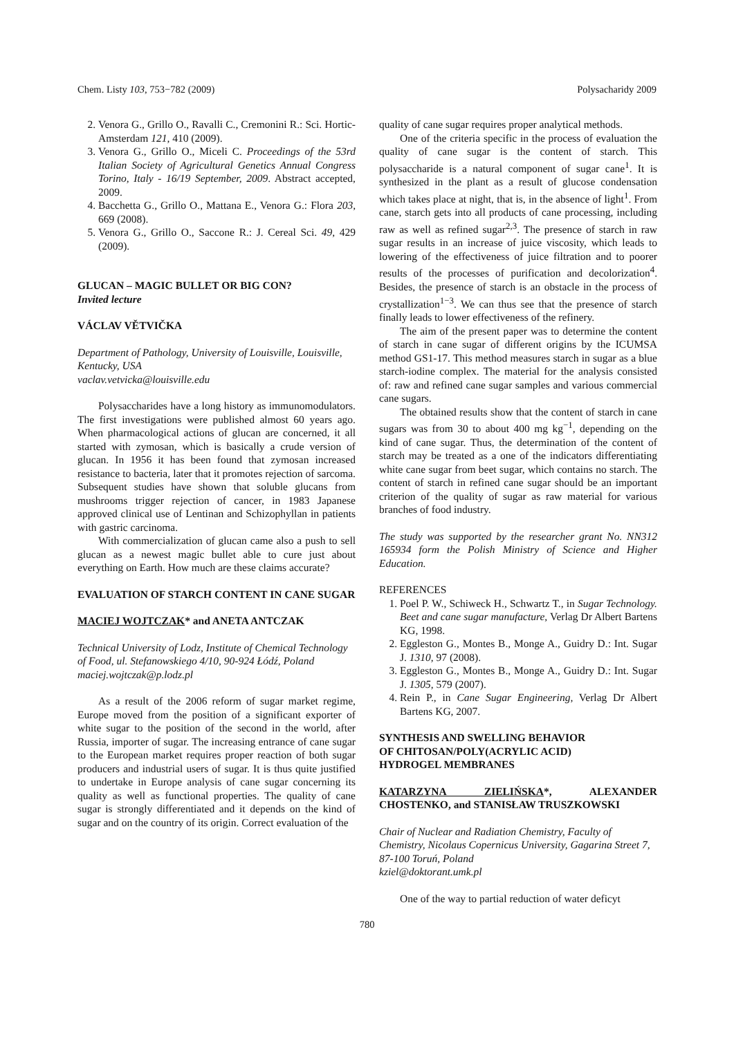Chem. Listy 103, 753−782 (2009) Polysacharidy 2009
2. Venora G., Grillo O., Ravalli C., Cremonini R.: Sci. Hortic-Amsterdam 121, 410 (2009).
3. Venora G., Grillo O., Miceli C. Proceedings of the 53rd Italian Society of Agricultural Genetics Annual Congress Torino, Italy - 16/19 September, 2009. Abstract accepted, 2009.
4. Bacchetta G., Grillo O., Mattana E., Venora G.: Flora 203, 669 (2008).
5. Venora G., Grillo O., Saccone R.: J. Cereal Sci. 49, 429 (2009).
GLUCAN – MAGIC BULLET OR BIG CON?
Invited lecture
VÁCLAV VĚTVIČKA
Department of Pathology, University of Louisville, Louisville, Kentucky, USA
vaclav.vetvicka@louisville.edu
Polysaccharides have a long history as immunomodulators. The first investigations were published almost 60 years ago. When pharmacological actions of glucan are concerned, it all started with zymosan, which is basically a crude version of glucan. In 1956 it has been found that zymosan increased resistance to bacteria, later that it promotes rejection of sarcoma. Subsequent studies have shown that soluble glucans from mushrooms trigger rejection of cancer, in 1983 Japanese approved clinical use of Lentinan and Schizophyllan in patients with gastric carcinoma.
With commercialization of glucan came also a push to sell glucan as a newest magic bullet able to cure just about everything on Earth. How much are these claims accurate?
EVALUATION OF STARCH CONTENT IN CANE SUGAR
MACIEJ WOJTCZAK* and ANETA ANTCZAK
Technical University of Lodz, Institute of Chemical Technology of Food, ul. Stefanowskiego 4/10, 90-924 Łódź, Poland
maciej.wojtczak@p.lodz.pl
As a result of the 2006 reform of sugar market regime, Europe moved from the position of a significant exporter of white sugar to the position of the second in the world, after Russia, importer of sugar. The increasing entrance of cane sugar to the European market requires proper reaction of both sugar producers and industrial users of sugar. It is thus quite justified to undertake in Europe analysis of cane sugar concerning its quality as well as functional properties. The quality of cane sugar is strongly differentiated and it depends on the kind of sugar and on the country of its origin. Correct evaluation of the
quality of cane sugar requires proper analytical methods.
One of the criteria specific in the process of evaluation the quality of cane sugar is the content of starch. This polysaccharide is a natural component of sugar cane<sup>1</sup>. It is synthesized in the plant as a result of glucose condensation which takes place at night, that is, in the absence of light<sup>1</sup>. From cane, starch gets into all products of cane processing, including raw as well as refined sugar<sup>2,3</sup>. The presence of starch in raw sugar results in an increase of juice viscosity, which leads to lowering of the effectiveness of juice filtration and to poorer results of the processes of purification and decolorization<sup>4</sup>. Besides, the presence of starch is an obstacle in the process of crystallization<sup>1−3</sup>. We can thus see that the presence of starch finally leads to lower effectiveness of the refinery.
The aim of the present paper was to determine the content of starch in cane sugar of different origins by the ICUMSA method GS1-17. This method measures starch in sugar as a blue starch-iodine complex. The material for the analysis consisted of: raw and refined cane sugar samples and various commercial cane sugars.
The obtained results show that the content of starch in cane sugars was from 30 to about 400 mg kg<sup>−1</sup>, depending on the kind of cane sugar. Thus, the determination of the content of starch may be treated as a one of the indicators differentiating white cane sugar from beet sugar, which contains no starch. The content of starch in refined cane sugar should be an important criterion of the quality of sugar as raw material for various branches of food industry.
The study was supported by the researcher grant No. NN312 165934 form the Polish Ministry of Science and Higher Education.
REFERENCES
1. Poel P. W., Schiweck H., Schwartz T., in Sugar Technology. Beet and cane sugar manufacture, Verlag Dr Albert Bartens KG, 1998.
2. Eggleston G., Montes B., Monge A., Guidry D.: Int. Sugar J. 1310, 97 (2008).
3. Eggleston G., Montes B., Monge A., Guidry D.: Int. Sugar J. 1305, 579 (2007).
4. Rein P., in Cane Sugar Engineering, Verlag Dr Albert Bartens KG, 2007.
SYNTHESIS AND SWELLING BEHAVIOR
OF CHITOSAN/POLY(ACRYLIC ACID)
HYDROGEL MEMBRANES
KATARZYNA ZIELIŃSKA*, ALEXANDER CHOSTENKO, and STANISŁAW TRUSZKOWSKI
Chair of Nuclear and Radiation Chemistry, Faculty of Chemistry, Nicolaus Copernicus University, Gagarina Street 7, 87-100 Toruń, Poland
kziel@doktorant.umk.pl
One of the way to partial reduction of water deficyt
780